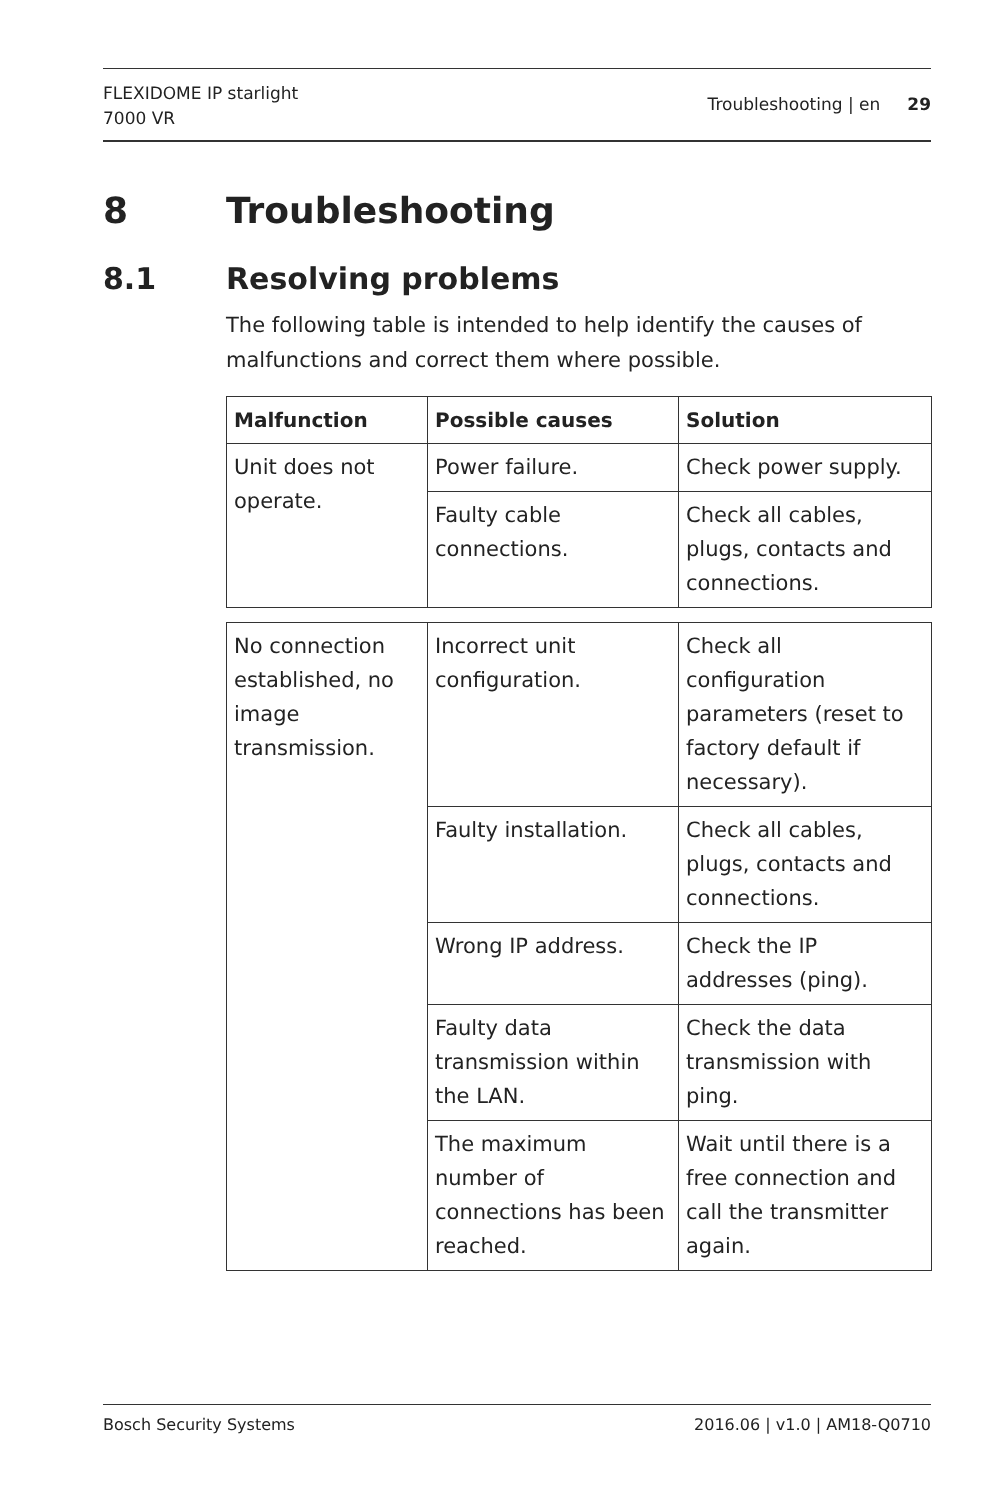FLEXIDOME IP starlight
7000 VR
Troubleshooting | en 29
8 Troubleshooting
8.1 Resolving problems
The following table is intended to help identify the causes of malfunctions and correct them where possible.
| Malfunction | Possible causes | Solution |
| --- | --- | --- |
| Unit does not operate. | Power failure. | Check power supply. |
| | Faulty cable connections. | Check all cables, plugs, contacts and connections. |
| No connection established, no image transmission. | Incorrect unit configuration. | Check all configuration parameters (reset to factory default if necessary). |
| | Faulty installation. | Check all cables, plugs, contacts and connections. |
| | Wrong IP address. | Check the IP addresses (ping). |
| | Faulty data transmission within the LAN. | Check the data transmission with ping. |
| | The maximum number of connections has been reached. | Wait until there is a free connection and call the transmitter again. |
Bosch Security Systems 2016.06 | v1.0 | AM18-Q0710